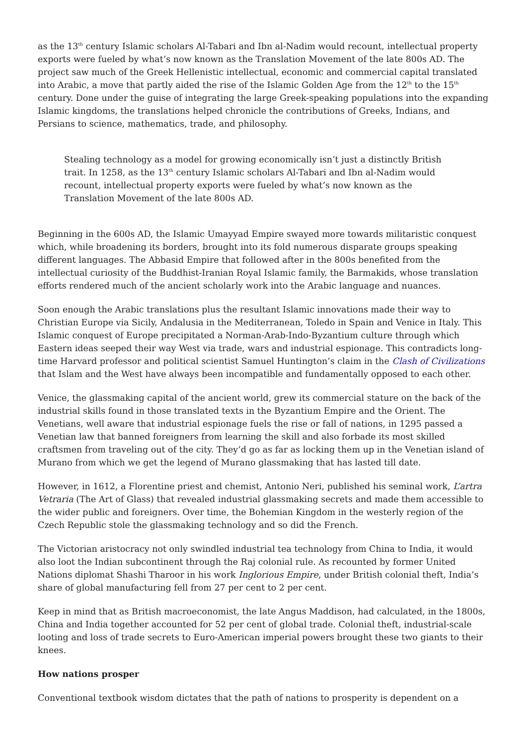as the 13<sup>th</sup> century Islamic scholars Al-Tabari and Ibn al-Nadim would recount, intellectual property exports were fueled by what’s now known as the Translation Movement of the late 800s AD. The project saw much of the Greek Hellenistic intellectual, economic and commercial capital translated into Arabic, a move that partly aided the rise of the Islamic Golden Age from the 12<sup>th</sup> to the 15<sup>th</sup> century. Done under the guise of integrating the large Greek-speaking populations into the expanding Islamic kingdoms, the translations helped chronicle the contributions of Greeks, Indians, and Persians to science, mathematics, trade, and philosophy.
Stealing technology as a model for growing economically isn’t just a distinctly British trait. In 1258, as the 13<sup>th</sup> century Islamic scholars Al-Tabari and Ibn al-Nadim would recount, intellectual property exports were fueled by what’s now known as the Translation Movement of the late 800s AD.
Beginning in the 600s AD, the Islamic Umayyad Empire swayed more towards militaristic conquest which, while broadening its borders, brought into its fold numerous disparate groups speaking different languages. The Abbasid Empire that followed after in the 800s benefited from the intellectual curiosity of the Buddhist-Iranian Royal Islamic family, the Barmakids, whose translation efforts rendered much of the ancient scholarly work into the Arabic language and nuances.
Soon enough the Arabic translations plus the resultant Islamic innovations made their way to Christian Europe via Sicily, Andalusia in the Mediterranean, Toledo in Spain and Venice in Italy. This Islamic conquest of Europe precipitated a Norman-Arab-Indo-Byzantium culture through which Eastern ideas seeped their way West via trade, wars and industrial espionage. This contradicts long-time Harvard professor and political scientist Samuel Huntington’s claim in the Clash of Civilizations that Islam and the West have always been incompatible and fundamentally opposed to each other.
Venice, the glassmaking capital of the ancient world, grew its commercial stature on the back of the industrial skills found in those translated texts in the Byzantium Empire and the Orient. The Venetians, well aware that industrial espionage fuels the rise or fall of nations, in 1295 passed a Venetian law that banned foreigners from learning the skill and also forbade its most skilled craftsmen from traveling out of the city. They’d go as far as locking them up in the Venetian island of Murano from which we get the legend of Murano glassmaking that has lasted till date.
However, in 1612, a Florentine priest and chemist, Antonio Neri, published his seminal work, L’artra Vetraria (The Art of Glass) that revealed industrial glassmaking secrets and made them accessible to the wider public and foreigners. Over time, the Bohemian Kingdom in the westerly region of the Czech Republic stole the glassmaking technology and so did the French.
The Victorian aristocracy not only swindled industrial tea technology from China to India, it would also loot the Indian subcontinent through the Raj colonial rule. As recounted by former United Nations diplomat Shashi Tharoor in his work Inglorious Empire, under British colonial theft, India’s share of global manufacturing fell from 27 per cent to 2 per cent.
Keep in mind that as British macroeconomist, the late Angus Maddison, had calculated, in the 1800s, China and India together accounted for 52 per cent of global trade. Colonial theft, industrial-scale looting and loss of trade secrets to Euro-American imperial powers brought these two giants to their knees.
How nations prosper
Conventional textbook wisdom dictates that the path of nations to prosperity is dependent on a